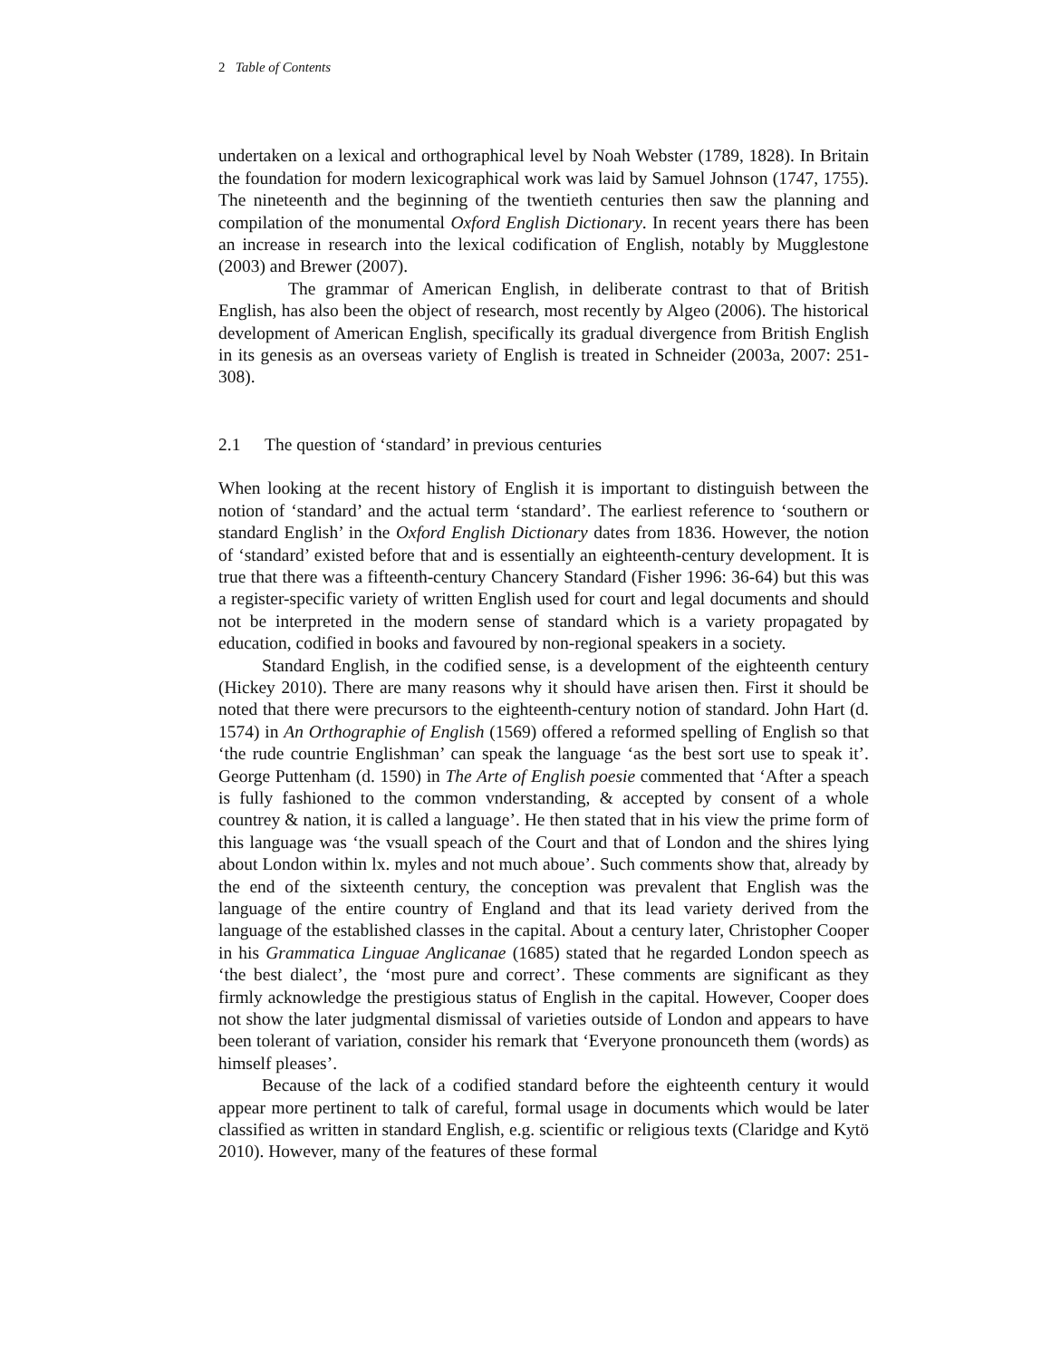2 Table of Contents
undertaken on a lexical and orthographical level by Noah Webster (1789, 1828). In Britain the foundation for modern lexicographical work was laid by Samuel Johnson (1747, 1755). The nineteenth and the beginning of the twentieth centuries then saw the planning and compilation of the monumental Oxford English Dictionary. In recent years there has been an increase in research into the lexical codification of English, notably by Mugglestone (2003) and Brewer (2007).
The grammar of American English, in deliberate contrast to that of British English, has also been the object of research, most recently by Algeo (2006). The historical development of American English, specifically its gradual divergence from British English in its genesis as an overseas variety of English is treated in Schneider (2003a, 2007: 251-308).
2.1 The question of ‘standard’ in previous centuries
When looking at the recent history of English it is important to distinguish between the notion of ‘standard’ and the actual term ‘standard’. The earliest reference to ‘southern or standard English’ in the Oxford English Dictionary dates from 1836. However, the notion of ‘standard’ existed before that and is essentially an eighteenth-century development. It is true that there was a fifteenth-century Chancery Standard (Fisher 1996: 36-64) but this was a register-specific variety of written English used for court and legal documents and should not be interpreted in the modern sense of standard which is a variety propagated by education, codified in books and favoured by non-regional speakers in a society.
Standard English, in the codified sense, is a development of the eighteenth century (Hickey 2010). There are many reasons why it should have arisen then. First it should be noted that there were precursors to the eighteenth-century notion of standard. John Hart (d. 1574) in An Orthographie of English (1569) offered a reformed spelling of English so that ‘the rude countrie Englishman’ can speak the language ‘as the best sort use to speak it’. George Puttenham (d. 1590) in The Arte of English poesie commented that ‘After a speach is fully fashioned to the common vnderstanding, & accepted by consent of a whole countrey & nation, it is called a language’. He then stated that in his view the prime form of this language was ‘the vsuall speach of the Court and that of London and the shires lying about London within lx. myles and not much aboue’. Such comments show that, already by the end of the sixteenth century, the conception was prevalent that English was the language of the entire country of England and that its lead variety derived from the language of the established classes in the capital. About a century later, Christopher Cooper in his Grammatica Linguae Anglicanae (1685) stated that he regarded London speech as ‘the best dialect’, the ‘most pure and correct’. These comments are significant as they firmly acknowledge the prestigious status of English in the capital. However, Cooper does not show the later judgmental dismissal of varieties outside of London and appears to have been tolerant of variation, consider his remark that ‘Everyone pronounceth them (words) as himself pleases’.
Because of the lack of a codified standard before the eighteenth century it would appear more pertinent to talk of careful, formal usage in documents which would be later classified as written in standard English, e.g. scientific or religious texts (Claridge and Kytö 2010). However, many of the features of these formal